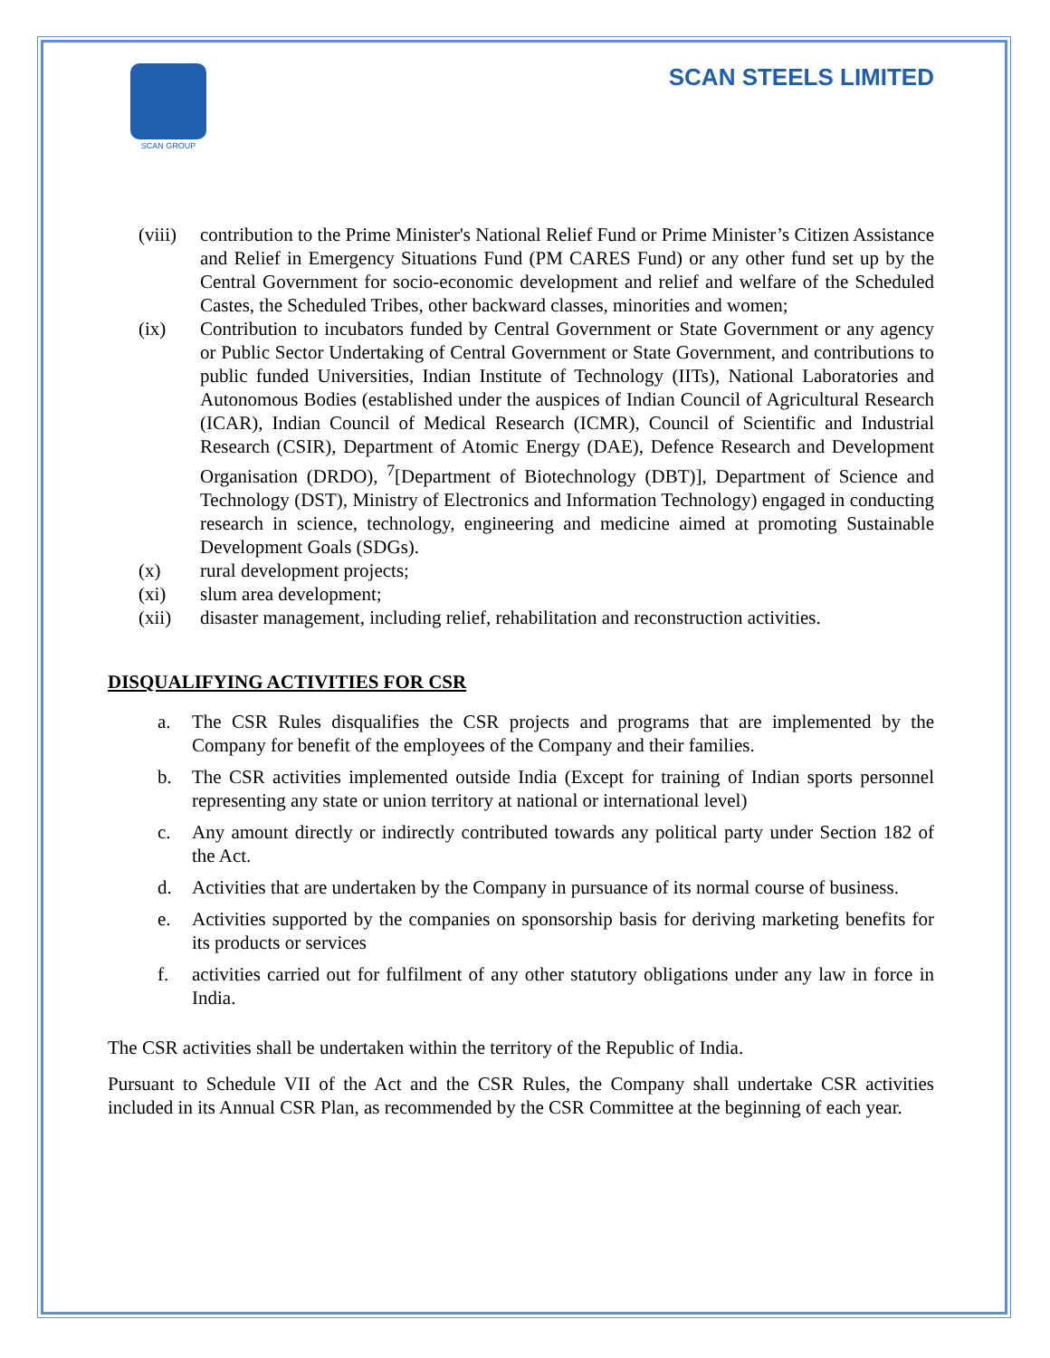SCAN GROUP
SCAN STEELS LIMITED
(viii) contribution to the Prime Minister's National Relief Fund or Prime Minister’s Citizen Assistance and Relief in Emergency Situations Fund (PM CARES Fund) or any other fund set up by the Central Government for socio-economic development and relief and welfare of the Scheduled Castes, the Scheduled Tribes, other backward classes, minorities and women;
(ix) Contribution to incubators funded by Central Government or State Government or any agency or Public Sector Undertaking of Central Government or State Government, and contributions to public funded Universities, Indian Institute of Technology (IITs), National Laboratories and Autonomous Bodies (established under the auspices of Indian Council of Agricultural Research (ICAR), Indian Council of Medical Research (ICMR), Council of Scientific and Industrial Research (CSIR), Department of Atomic Energy (DAE), Defence Research and Development Organisation (DRDO), <sup>7</sup>[Department of Biotechnology (DBT)], Department of Science and Technology (DST), Ministry of Electronics and Information Technology) engaged in conducting research in science, technology, engineering and medicine aimed at promoting Sustainable Development Goals (SDGs).
(x) rural development projects;
(xi) slum area development;
(xii) disaster management, including relief, rehabilitation and reconstruction activities.
DISQUALIFYING ACTIVITIES FOR CSR
a. The CSR Rules disqualifies the CSR projects and programs that are implemented by the Company for benefit of the employees of the Company and their families.
b. The CSR activities implemented outside India (Except for training of Indian sports personnel representing any state or union territory at national or international level)
c. Any amount directly or indirectly contributed towards any political party under Section 182 of the Act.
d. Activities that are undertaken by the Company in pursuance of its normal course of business.
e. Activities supported by the companies on sponsorship basis for deriving marketing benefits for its products or services
f. activities carried out for fulfilment of any other statutory obligations under any law in force in India.
The CSR activities shall be undertaken within the territory of the Republic of India.
Pursuant to Schedule VII of the Act and the CSR Rules, the Company shall undertake CSR activities included in its Annual CSR Plan, as recommended by the CSR Committee at the beginning of each year.